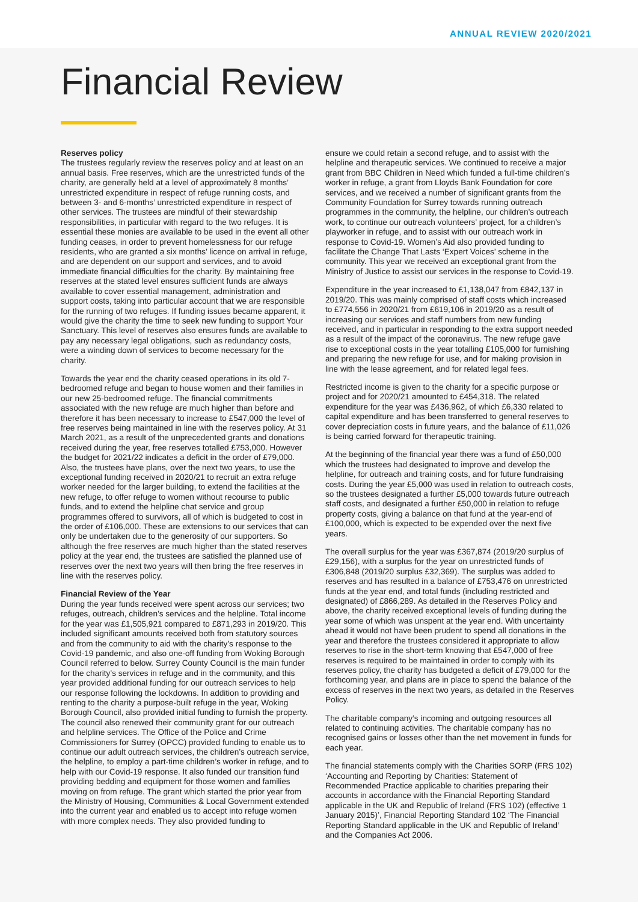ANNUAL REVIEW 2020/2021
Financial Review
Reserves policy
The trustees regularly review the reserves policy and at least on an annual basis. Free reserves, which are the unrestricted funds of the charity, are generally held at a level of approximately 8 months’ unrestricted expenditure in respect of refuge running costs, and between 3- and 6-months’ unrestricted expenditure in respect of other services. The trustees are mindful of their stewardship responsibilities, in particular with regard to the two refuges. It is essential these monies are available to be used in the event all other funding ceases, in order to prevent homelessness for our refuge residents, who are granted a six months’ licence on arrival in refuge, and are dependent on our support and services, and to avoid immediate financial difficulties for the charity. By maintaining free reserves at the stated level ensures sufficient funds are always available to cover essential management, administration and support costs, taking into particular account that we are responsible for the running of two refuges. If funding issues became apparent, it would give the charity the time to seek new funding to support Your Sanctuary. This level of reserves also ensures funds are available to pay any necessary legal obligations, such as redundancy costs, were a winding down of services to become necessary for the charity.
Towards the year end the charity ceased operations in its old 7-bedroomed refuge and began to house women and their families in our new 25-bedroomed refuge. The financial commitments associated with the new refuge are much higher than before and therefore it has been necessary to increase to £547,000 the level of free reserves being maintained in line with the reserves policy. At 31 March 2021, as a result of the unprecedented grants and donations received during the year, free reserves totalled £753,000. However the budget for 2021/22 indicates a deficit in the order of £79,000. Also, the trustees have plans, over the next two years, to use the exceptional funding received in 2020/21 to recruit an extra refuge worker needed for the larger building, to extend the facilities at the new refuge, to offer refuge to women without recourse to public funds, and to extend the helpline chat service and group programmes offered to survivors, all of which is budgeted to cost in the order of £106,000. These are extensions to our services that can only be undertaken due to the generosity of our supporters. So although the free reserves are much higher than the stated reserves policy at the year end, the trustees are satisfied the planned use of reserves over the next two years will then bring the free reserves in line with the reserves policy.
Financial Review of the Year
During the year funds received were spent across our services; two refuges, outreach, children’s services and the helpline. Total income for the year was £1,505,921 compared to £871,293 in 2019/20. This included significant amounts received both from statutory sources and from the community to aid with the charity’s response to the Covid-19 pandemic, and also one-off funding from Woking Borough Council referred to below. Surrey County Council is the main funder for the charity’s services in refuge and in the community, and this year provided additional funding for our outreach services to help our response following the lockdowns. In addition to providing and renting to the charity a purpose-built refuge in the year, Woking Borough Council, also provided initial funding to furnish the property. The council also renewed their community grant for our outreach and helpline services. The Office of the Police and Crime Commissioners for Surrey (OPCC) provided funding to enable us to continue our adult outreach services, the children’s outreach service, the helpline, to employ a part-time children’s worker in refuge, and to help with our Covid-19 response. It also funded our transition fund providing bedding and equipment for those women and families moving on from refuge. The grant which started the prior year from the Ministry of Housing, Communities & Local Government extended into the current year and enabled us to accept into refuge women with more complex needs. They also provided funding to
ensure we could retain a second refuge, and to assist with the helpline and therapeutic services. We continued to receive a major grant from BBC Children in Need which funded a full-time children’s worker in refuge, a grant from Lloyds Bank Foundation for core services, and we received a number of significant grants from the Community Foundation for Surrey towards running outreach programmes in the community, the helpline, our children’s outreach work, to continue our outreach volunteers’ project, for a children’s playworker in refuge, and to assist with our outreach work in response to Covid-19. Women’s Aid also provided funding to facilitate the Change That Lasts ‘Expert Voices’ scheme in the community. This year we received an exceptional grant from the Ministry of Justice to assist our services in the response to Covid-19.
Expenditure in the year increased to £1,138,047 from £842,137 in 2019/20. This was mainly comprised of staff costs which increased to £774,556 in 2020/21 from £619,106 in 2019/20 as a result of increasing our services and staff numbers from new funding received, and in particular in responding to the extra support needed as a result of the impact of the coronavirus. The new refuge gave rise to exceptional costs in the year totalling £105,000 for furnishing and preparing the new refuge for use, and for making provision in line with the lease agreement, and for related legal fees.
Restricted income is given to the charity for a specific purpose or project and for 2020/21 amounted to £454,318. The related expenditure for the year was £436,962, of which £6,330 related to capital expenditure and has been transferred to general reserves to cover depreciation costs in future years, and the balance of £11,026 is being carried forward for therapeutic training.
At the beginning of the financial year there was a fund of £50,000 which the trustees had designated to improve and develop the helpline, for outreach and training costs, and for future fundraising costs. During the year £5,000 was used in relation to outreach costs, so the trustees designated a further £5,000 towards future outreach staff costs, and designated a further £50,000 in relation to refuge property costs, giving a balance on that fund at the year-end of £100,000, which is expected to be expended over the next five years.
The overall surplus for the year was £367,874 (2019/20 surplus of £29,156), with a surplus for the year on unrestricted funds of £306,848 (2019/20 surplus £32,369). The surplus was added to reserves and has resulted in a balance of £753,476 on unrestricted funds at the year end, and total funds (including restricted and designated) of £866,289. As detailed in the Reserves Policy and above, the charity received exceptional levels of funding during the year some of which was unspent at the year end. With uncertainty ahead it would not have been prudent to spend all donations in the year and therefore the trustees considered it appropriate to allow reserves to rise in the short-term knowing that £547,000 of free reserves is required to be maintained in order to comply with its reserves policy, the charity has budgeted a deficit of £79,000 for the forthcoming year, and plans are in place to spend the balance of the excess of reserves in the next two years, as detailed in the Reserves Policy.
The charitable company’s incoming and outgoing resources all related to continuing activities. The charitable company has no recognised gains or losses other than the net movement in funds for each year.
The financial statements comply with the Charities SORP (FRS 102) ‘Accounting and Reporting by Charities: Statement of Recommended Practice applicable to charities preparing their accounts in accordance with the Financial Reporting Standard applicable in the UK and Republic of Ireland (FRS 102) (effective 1 January 2015)’, Financial Reporting Standard 102 ‘The Financial Reporting Standard applicable in the UK and Republic of Ireland’ and the Companies Act 2006.